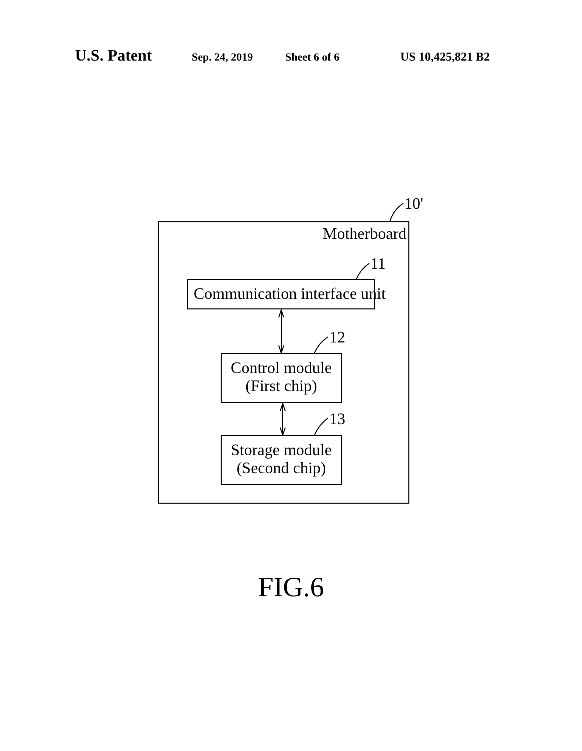U.S. Patent Sep. 24, 2019 Sheet 6 of 6 US 10,425,821 B2
Motherboard
10'
11
12
13
Communication interface unit
Control module
(First chip)
Storage module
(Second chip)
FIG.6